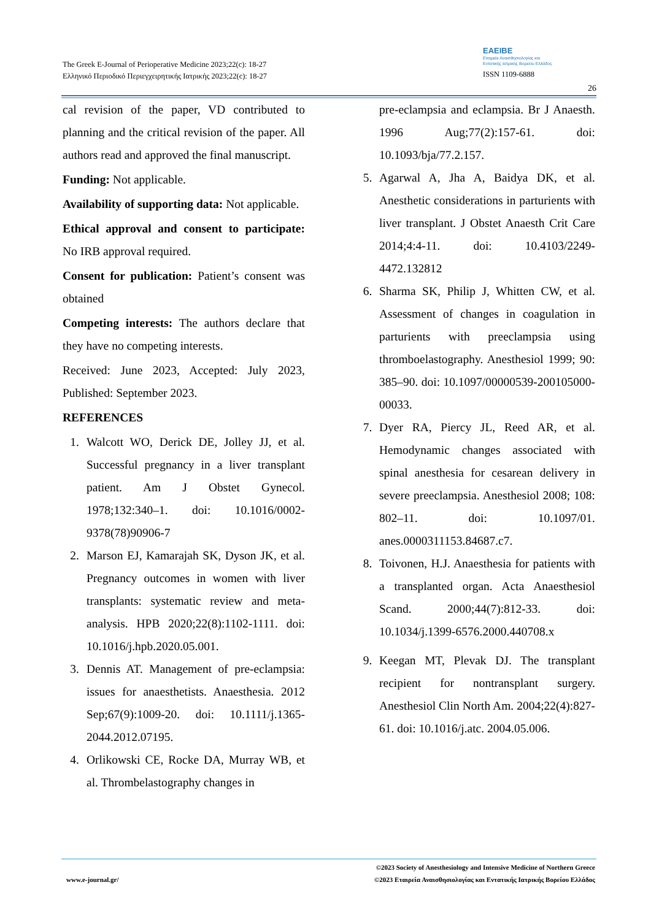The Greek E-Journal of Perioperative Medicine 2023;22(c): 18-27
Ελληνικό Περιοδικό Περιεγχειρητικής Ιατρικής 2023;22(c): 18-27
EAEIBE
Εταιρεία Αναισθησιολογίας και
Εντατικής Ιατρικής Βορείου Ελλάδος
ISSN 1109-6888
26
cal revision of the paper, VD contributed to planning and the critical revision of the paper. All authors read and approved the final manuscript.
Funding: Not applicable.
Availability of supporting data: Not applicable.
Ethical approval and consent to participate: No IRB approval required.
Consent for publication: Patient’s consent was obtained
Competing interests: The authors declare that they have no competing interests.
Received: June 2023, Accepted: July 2023, Published: September 2023.
REFERENCES
1. Walcott WO, Derick DE, Jolley JJ, et al. Successful pregnancy in a liver transplant patient. Am J Obstet Gynecol. 1978;132:340–1. doi: 10.1016/0002-9378(78)90906-7
2. Marson EJ, Kamarajah SK, Dyson JK, et al. Pregnancy outcomes in women with liver transplants: systematic review and meta-analysis. HPB 2020;22(8):1102-1111. doi: 10.1016/j.hpb.2020.05.001.
3. Dennis AT. Management of pre-eclampsia: issues for anaesthetists. Anaesthesia. 2012 Sep;67(9):1009-20. doi: 10.1111/j.1365-2044.2012.07195.
4. Orlikowski CE, Rocke DA, Murray WB, et al. Thrombelastography changes in
pre-eclampsia and eclampsia. Br J Anaesth. 1996 Aug;77(2):157-61. doi: 10.1093/bja/77.2.157.
5. Agarwal A, Jha A, Baidya DK, et al. Anesthetic considerations in parturients with liver transplant. J Obstet Anaesth Crit Care 2014;4:4-11. doi: 10.4103/2249-4472.132812
6. Sharma SK, Philip J, Whitten CW, et al. Assessment of changes in coagulation in parturients with preeclampsia using thromboelastography. Anesthesiol 1999; 90: 385–90. doi: 10.1097/00000539-200105000-00033.
7. Dyer RA, Piercy JL, Reed AR, et al. Hemodynamic changes associated with spinal anesthesia for cesarean delivery in severe preeclampsia. Anesthesiol 2008; 108: 802–11. doi: 10.1097/01. anes.0000311153.84687.c7.
8. Toivonen, H.J. Anaesthesia for patients with a transplanted organ. Acta Anaesthesiol Scand. 2000;44(7):812-33. doi: 10.1034/j.1399-6576.2000.440708.x
9. Keegan MT, Plevak DJ. The transplant recipient for nontransplant surgery. Anesthesiol Clin North Am. 2004;22(4):827-61. doi: 10.1016/j.atc. 2004.05.006.
www.e-journal.gr/
©2023 Society of Anesthesiology and Intensive Medicine of Northern Greece
©2023 Εταιρεία Αναισθησιολογίας και Εντατικής Ιατρικής Βορείου Ελλάδος